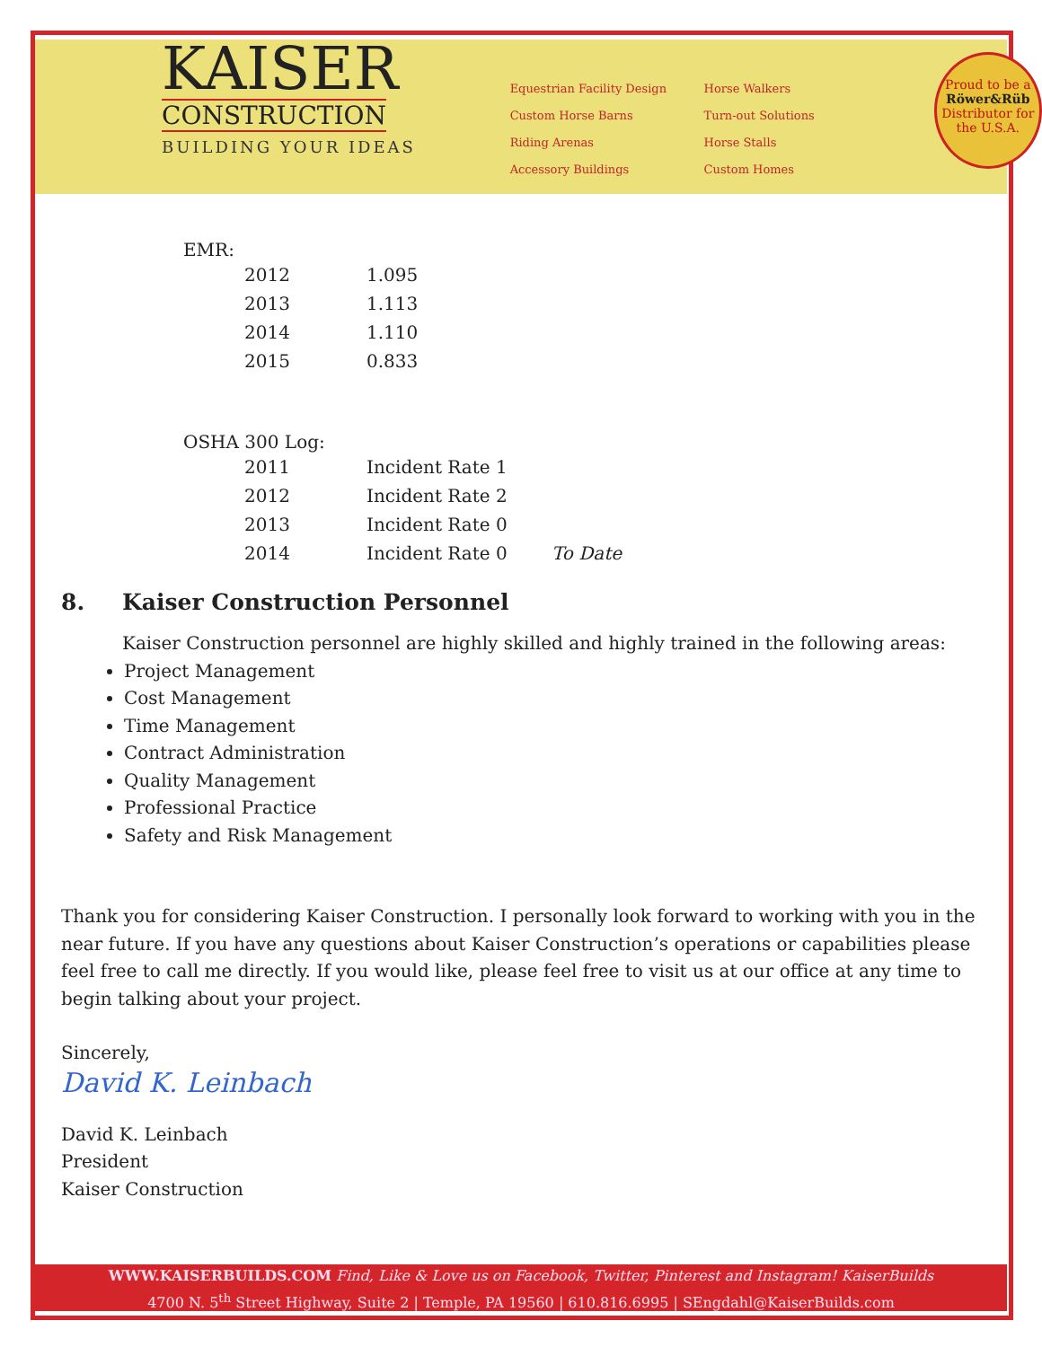KAISER
CONSTRUCTION
BUILDING YOUR IDEAS
Equestrian Facility Design
Custom Horse Barns
Riding Arenas
Accessory Buildings
Horse Walkers
Turn-out Solutions
Horse Stalls
Custom Homes
Proud to be a
Röwer&Rüb
Distributor for
the U.S.A.
EMR:
| 2012 | 1.095 |
| 2013 | 1.113 |
| 2014 | 1.110 |
| 2015 | 0.833 |
OSHA 300 Log:
| 2011 | Incident Rate 1 | |
| 2012 | Incident Rate 2 | |
| 2013 | Incident Rate 0 | |
| 2014 | Incident Rate 0 | To Date |
8. Kaiser Construction Personnel
Kaiser Construction personnel are highly skilled and highly trained in the following areas:
Project Management
Cost Management
Time Management
Contract Administration
Quality Management
Professional Practice
Safety and Risk Management
Thank you for considering Kaiser Construction. I personally look forward to working with you in the near future. If you have any questions about Kaiser Construction’s operations or capabilities please feel free to call me directly. If you would like, please feel free to visit us at our office at any time to begin talking about your project.
Sincerely,
David K. Leinbach
David K. Leinbach
President
Kaiser Construction
WWW.KAISERBUILDS.COM Find, Like & Love us on Facebook, Twitter, Pinterest and Instagram! KaiserBuilds
4700 N. 5<sup>th</sup> Street Highway, Suite 2 | Temple, PA 19560 | 610.816.6995 | SEngdahl@KaiserBuilds.com